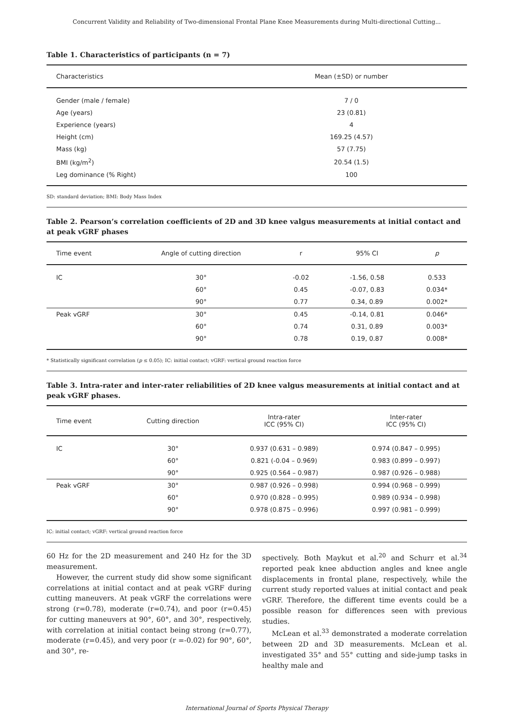Concurrent Validity and Reliability of Two-dimensional Frontal Plane Knee Measurements during Multi-directional Cutting...
Table 1. Characteristics of participants (n = 7)
| Characteristics | Mean (±SD) or number |
| --- | --- |
| Gender (male / female) | 7 / 0 |
| Age (years) | 23 (0.81) |
| Experience (years) | 4 |
| Height (cm) | 169.25 (4.57) |
| Mass (kg) | 57 (7.75) |
| BMI (kg/m<sup>2</sup>) | 20.54 (1.5) |
| Leg dominance (% Right) | 100 |
SD: standard deviation; BMI: Body Mass Index
Table 2. Pearson’s correlation coefficients of 2D and 3D knee valgus measurements at initial contact and at peak vGRF phases
| Time event | Angle of cutting direction | r | 95% CI | p |
| --- | --- | --- | --- | --- |
| IC | 30° | -0.02 | -1.56, 0.58 | 0.533 |
| | 60° | 0.45 | -0.07, 0.83 | 0.034* |
| | 90° | 0.77 | 0.34, 0.89 | 0.002* |
| Peak vGRF | 30° | 0.45 | -0.14, 0.81 | 0.046* |
| | 60° | 0.74 | 0.31, 0.89 | 0.003* |
| | 90° | 0.78 | 0.19, 0.87 | 0.008* |
* Statistically significant correlation (p ≤ 0.05); IC: initial contact; vGRF: vertical ground reaction force
Table 3. Intra-rater and inter-rater reliabilities of 2D knee valgus measurements at initial contact and at peak vGRF phases.
| Time event | Cutting direction | Intra-rater ICC (95% CI) | Inter-rater ICC (95% CI) |
| --- | --- | --- | --- |
| IC | 30° | 0.937 (0.631 – 0.989) | 0.974 (0.847 – 0.995) |
| | 60° | 0.821 (-0.04 – 0.969) | 0.983 (0.899 – 0.997) |
| | 90° | 0.925 (0.564 – 0.987) | 0.987 (0.926 – 0.988) |
| Peak vGRF | 30° | 0.987 (0.926 – 0.998) | 0.994 (0.968 – 0.999) |
| | 60° | 0.970 (0.828 – 0.995) | 0.989 (0.934 – 0.998) |
| | 90° | 0.978 (0.875 – 0.996) | 0.997 (0.981 – 0.999) |
IC: initial contact; vGRF: vertical ground reaction force
60 Hz for the 2D measurement and 240 Hz for the 3D measurement.
However, the current study did show some significant correlations at initial contact and at peak vGRF during cutting maneuvers. At peak vGRF the correlations were strong (r=0.78), moderate (r=0.74), and poor (r=0.45) for cutting maneuvers at 90°, 60°, and 30°, respectively, with correlation at initial contact being strong (r=0.77), moderate (r=0.45), and very poor (r =-0.02) for 90°, 60°, and 30°, re-
spectively. Both Maykut et al.<sup>20</sup> and Schurr et al.<sup>34</sup> reported peak knee abduction angles and knee angle displacements in frontal plane, respectively, while the current study reported values at initial contact and peak vGRF. Therefore, the different time events could be a possible reason for differences seen with previous studies.
McLean et al.<sup>33</sup> demonstrated a moderate correlation between 2D and 3D measurements. McLean et al. investigated 35° and 55° cutting and side-jump tasks in healthy male and
International Journal of Sports Physical Therapy